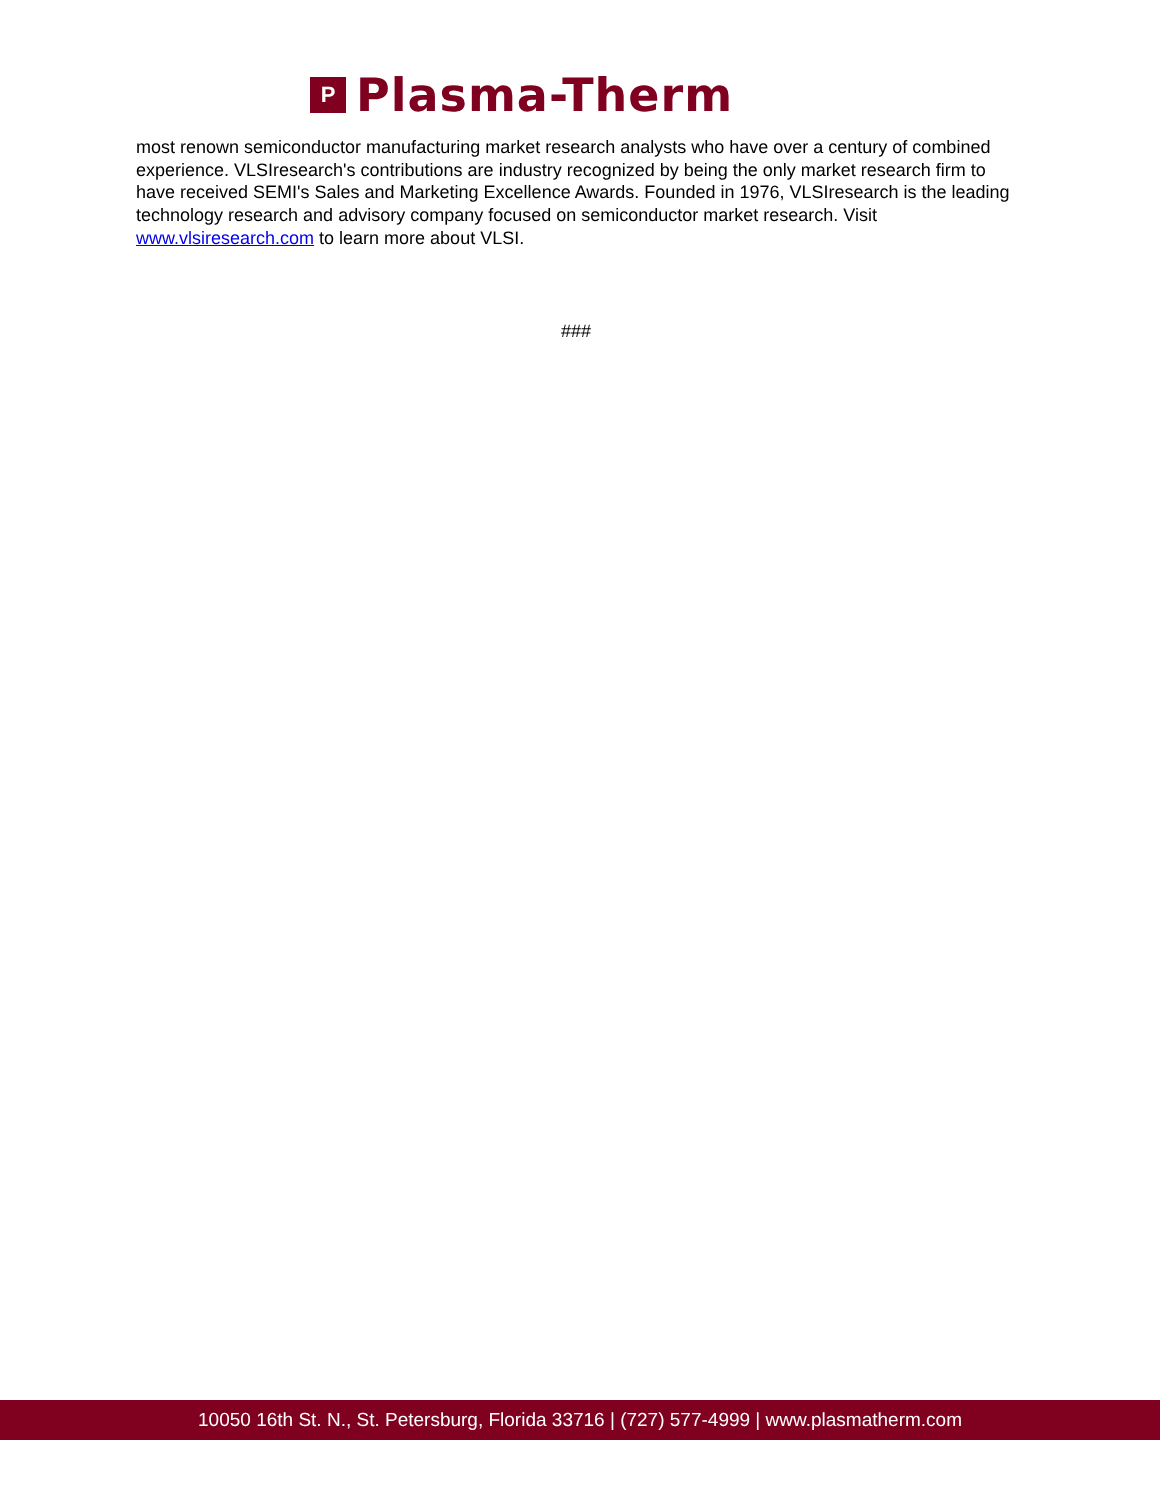P
Plasma-Therm
most renown semiconductor manufacturing market research analysts who have over a century of combined experience. VLSIresearch's contributions are industry recognized by being the only market research firm to have received SEMI's Sales and Marketing Excellence Awards. Founded in 1976, VLSIresearch is the leading technology research and advisory company focused on semiconductor market research. Visit www.vlsiresearch.com to learn more about VLSI.
###
10050 16th St. N., St. Petersburg, Florida 33716 | (727) 577-4999 | www.plasmatherm.com